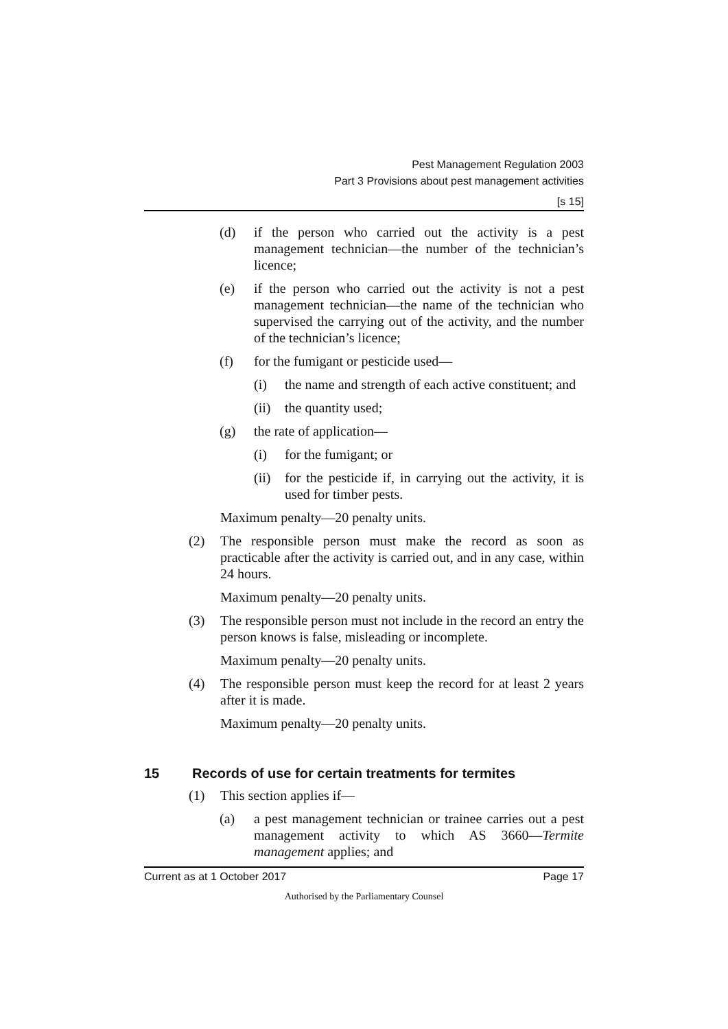Pest Management Regulation 2003
Part 3 Provisions about pest management activities
[s 15]
(d) if the person who carried out the activity is a pest management technician—the number of the technician’s licence;
(e) if the person who carried out the activity is not a pest management technician—the name of the technician who supervised the carrying out of the activity, and the number of the technician’s licence;
(f) for the fumigant or pesticide used—
(i) the name and strength of each active constituent; and
(ii) the quantity used;
(g) the rate of application—
(i) for the fumigant; or
(ii) for the pesticide if, in carrying out the activity, it is used for timber pests.
Maximum penalty—20 penalty units.
(2) The responsible person must make the record as soon as practicable after the activity is carried out, and in any case, within 24 hours.
Maximum penalty—20 penalty units.
(3) The responsible person must not include in the record an entry the person knows is false, misleading or incomplete.
Maximum penalty—20 penalty units.
(4) The responsible person must keep the record for at least 2 years after it is made.
Maximum penalty—20 penalty units.
15 Records of use for certain treatments for termites
(1) This section applies if—
(a) a pest management technician or trainee carries out a pest management activity to which AS 3660—Termite management applies; and
Current as at 1 October 2017 Page 17
Authorised by the Parliamentary Counsel